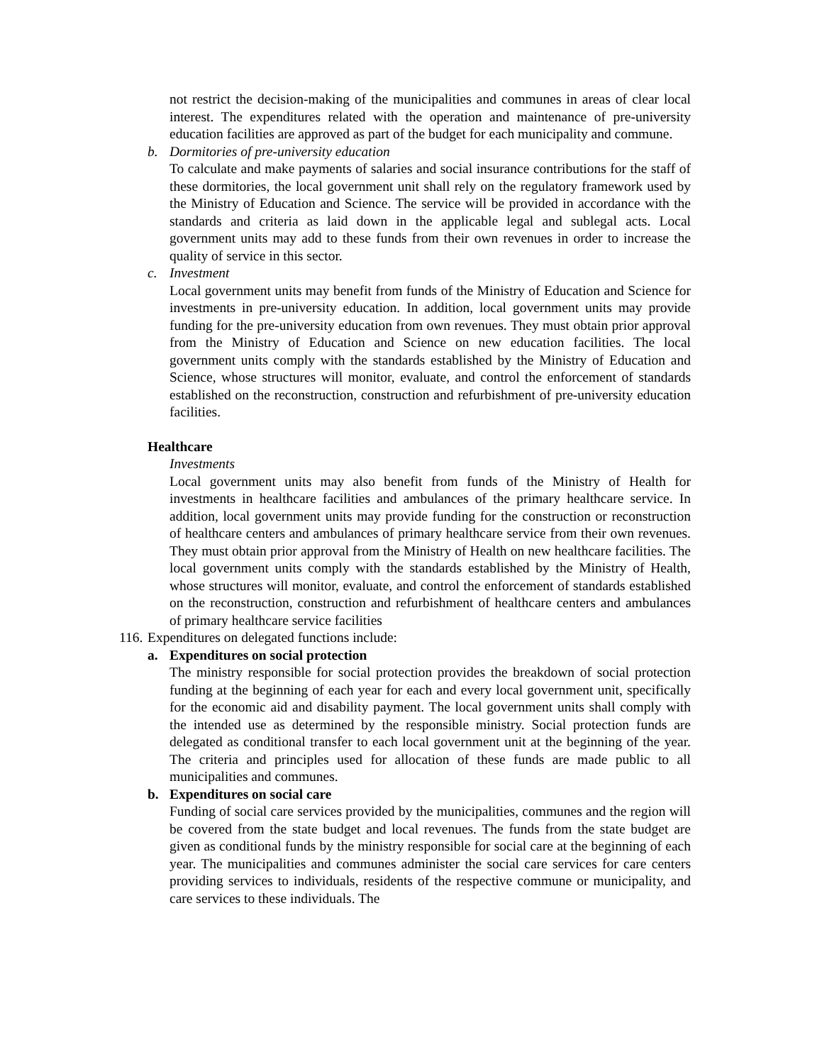not restrict the decision-making of the municipalities and communes in areas of clear local interest. The expenditures related with the operation and maintenance of pre-university education facilities are approved as part of the budget for each municipality and commune.
b. Dormitories of pre-university education
To calculate and make payments of salaries and social insurance contributions for the staff of these dormitories, the local government unit shall rely on the regulatory framework used by the Ministry of Education and Science. The service will be provided in accordance with the standards and criteria as laid down in the applicable legal and sublegal acts. Local government units may add to these funds from their own revenues in order to increase the quality of service in this sector.
c. Investment
Local government units may benefit from funds of the Ministry of Education and Science for investments in pre-university education. In addition, local government units may provide funding for the pre-university education from own revenues. They must obtain prior approval from the Ministry of Education and Science on new education facilities. The local government units comply with the standards established by the Ministry of Education and Science, whose structures will monitor, evaluate, and control the enforcement of standards established on the reconstruction, construction and refurbishment of pre-university education facilities.
Healthcare
Investments
Local government units may also benefit from funds of the Ministry of Health for investments in healthcare facilities and ambulances of the primary healthcare service. In addition, local government units may provide funding for the construction or reconstruction of healthcare centers and ambulances of primary healthcare service from their own revenues. They must obtain prior approval from the Ministry of Health on new healthcare facilities. The local government units comply with the standards established by the Ministry of Health, whose structures will monitor, evaluate, and control the enforcement of standards established on the reconstruction, construction and refurbishment of healthcare centers and ambulances of primary healthcare service facilities
116. Expenditures on delegated functions include:
a. Expenditures on social protection
The ministry responsible for social protection provides the breakdown of social protection funding at the beginning of each year for each and every local government unit, specifically for the economic aid and disability payment. The local government units shall comply with the intended use as determined by the responsible ministry. Social protection funds are delegated as conditional transfer to each local government unit at the beginning of the year. The criteria and principles used for allocation of these funds are made public to all municipalities and communes.
b. Expenditures on social care
Funding of social care services provided by the municipalities, communes and the region will be covered from the state budget and local revenues. The funds from the state budget are given as conditional funds by the ministry responsible for social care at the beginning of each year. The municipalities and communes administer the social care services for care centers providing services to individuals, residents of the respective commune or municipality, and care services to these individuals. The